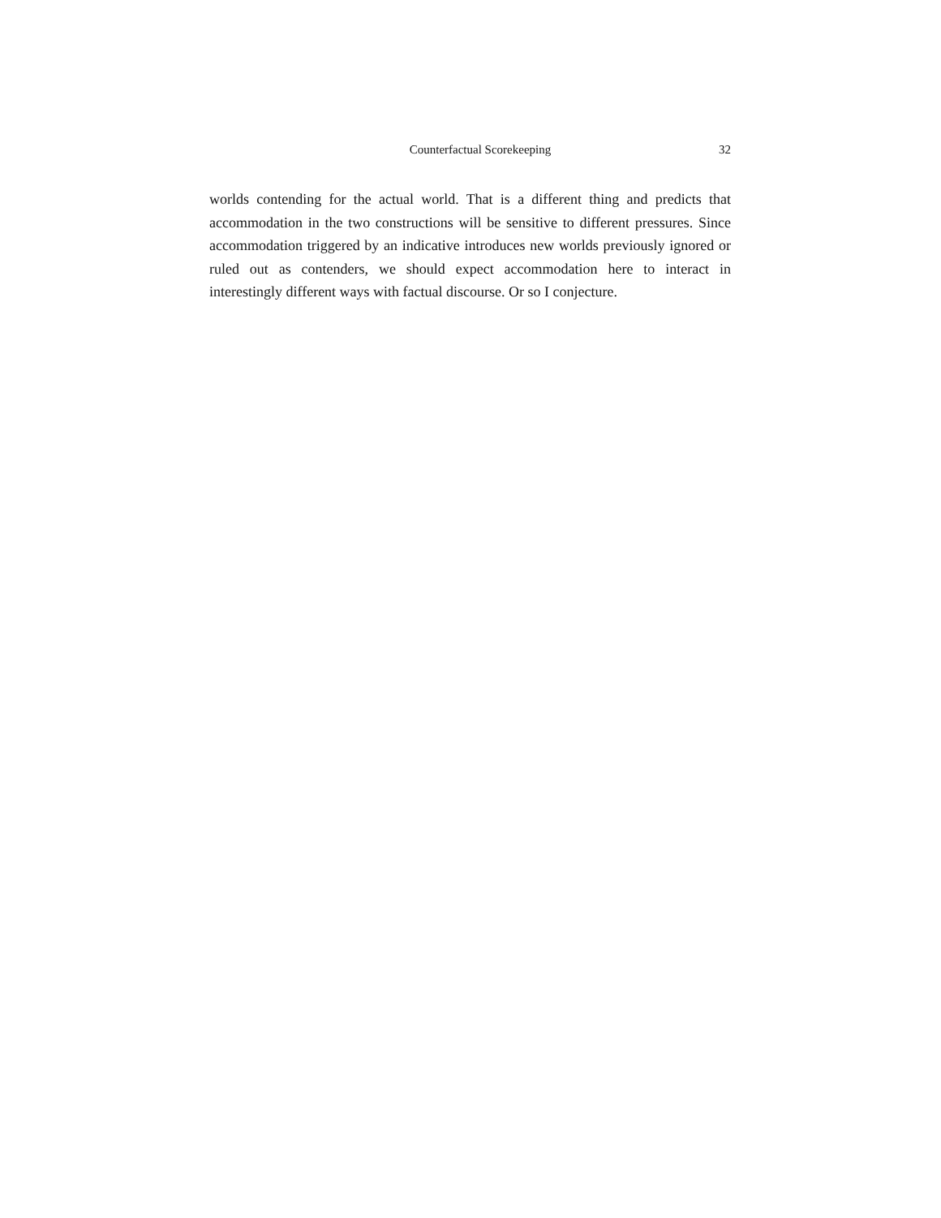Counterfactual Scorekeeping 32
worlds contending for the actual world. That is a different thing and predicts that accommodation in the two constructions will be sensitive to different pressures. Since accommodation triggered by an indicative introduces new worlds previously ignored or ruled out as contenders, we should expect accommodation here to interact in interestingly different ways with factual discourse. Or so I conjecture.